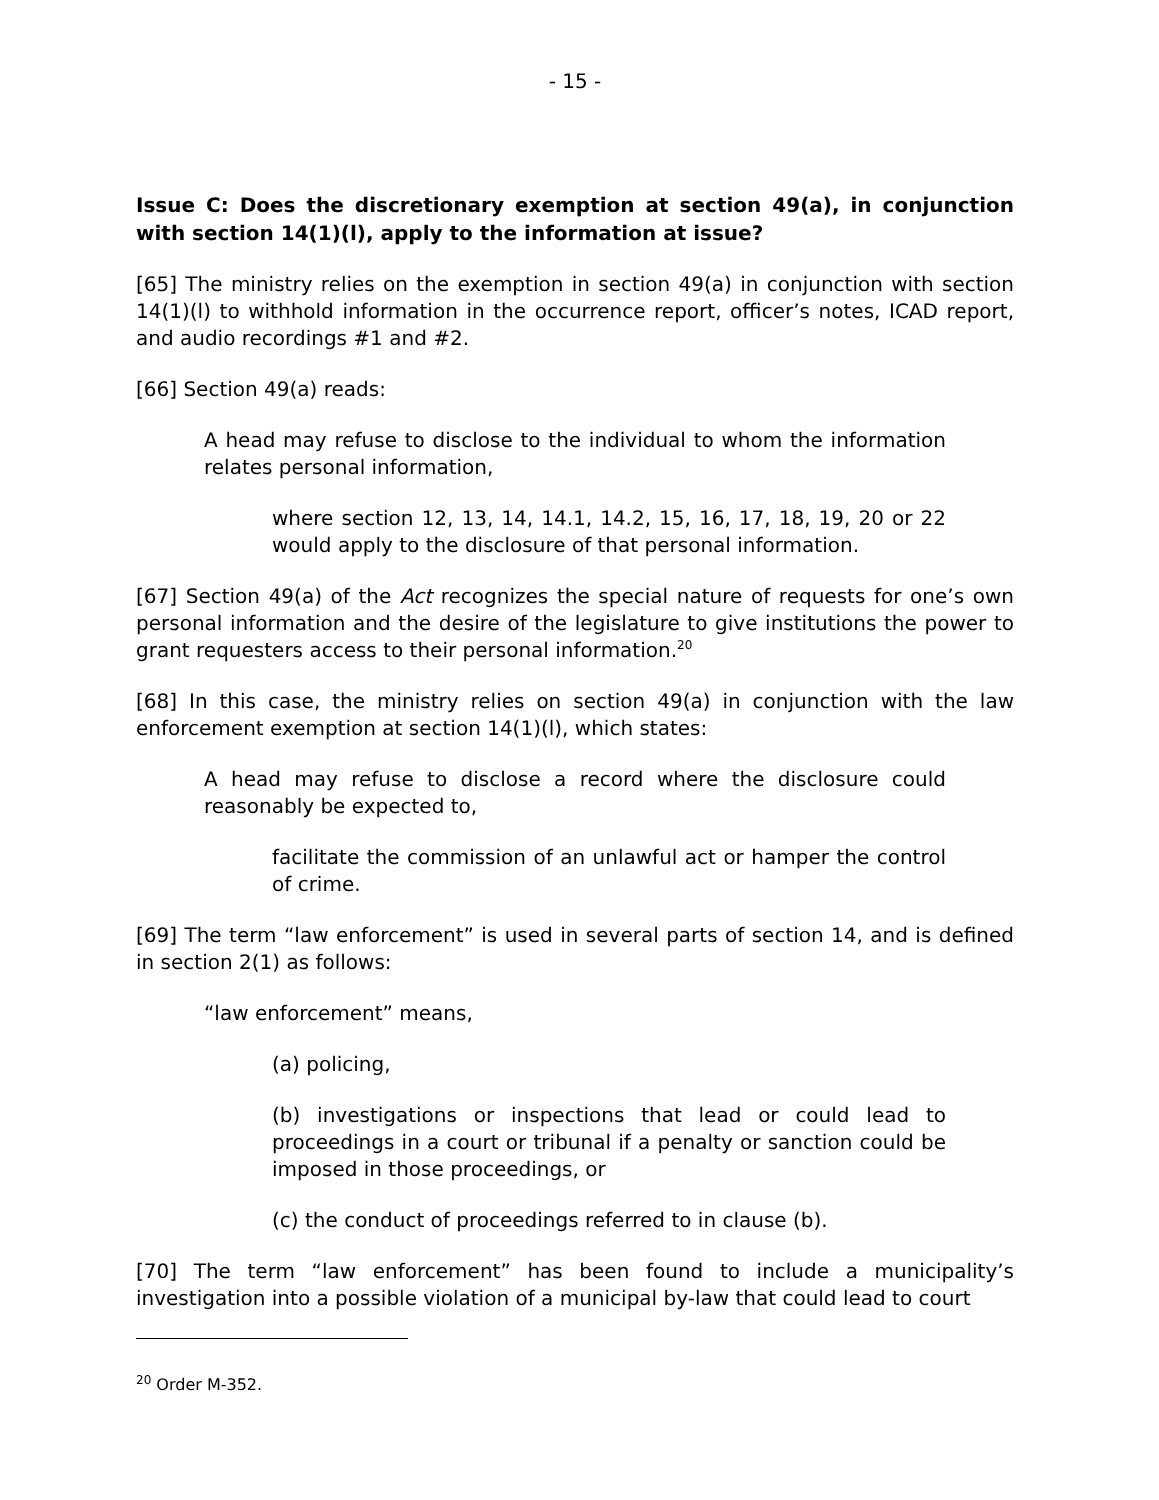- 15 -
Issue C: Does the discretionary exemption at section 49(a), in conjunction with section 14(1)(l), apply to the information at issue?
[65] The ministry relies on the exemption in section 49(a) in conjunction with section 14(1)(l) to withhold information in the occurrence report, officer’s notes, ICAD report, and audio recordings #1 and #2.
[66] Section 49(a) reads:
A head may refuse to disclose to the individual to whom the information relates personal information,
where section 12, 13, 14, 14.1, 14.2, 15, 16, 17, 18, 19, 20 or 22 would apply to the disclosure of that personal information.
[67] Section 49(a) of the Act recognizes the special nature of requests for one’s own personal information and the desire of the legislature to give institutions the power to grant requesters access to their personal information.<sup>20</sup>
[68] In this case, the ministry relies on section 49(a) in conjunction with the law enforcement exemption at section 14(1)(l), which states:
A head may refuse to disclose a record where the disclosure could reasonably be expected to,
facilitate the commission of an unlawful act or hamper the control of crime.
[69] The term “law enforcement” is used in several parts of section 14, and is defined in section 2(1) as follows:
“law enforcement” means,
(a) policing,
(b) investigations or inspections that lead or could lead to proceedings in a court or tribunal if a penalty or sanction could be imposed in those proceedings, or
(c) the conduct of proceedings referred to in clause (b).
[70] The term “law enforcement” has been found to include a municipality’s investigation into a possible violation of a municipal by-law that could lead to court
<sup>20</sup> Order M-352.